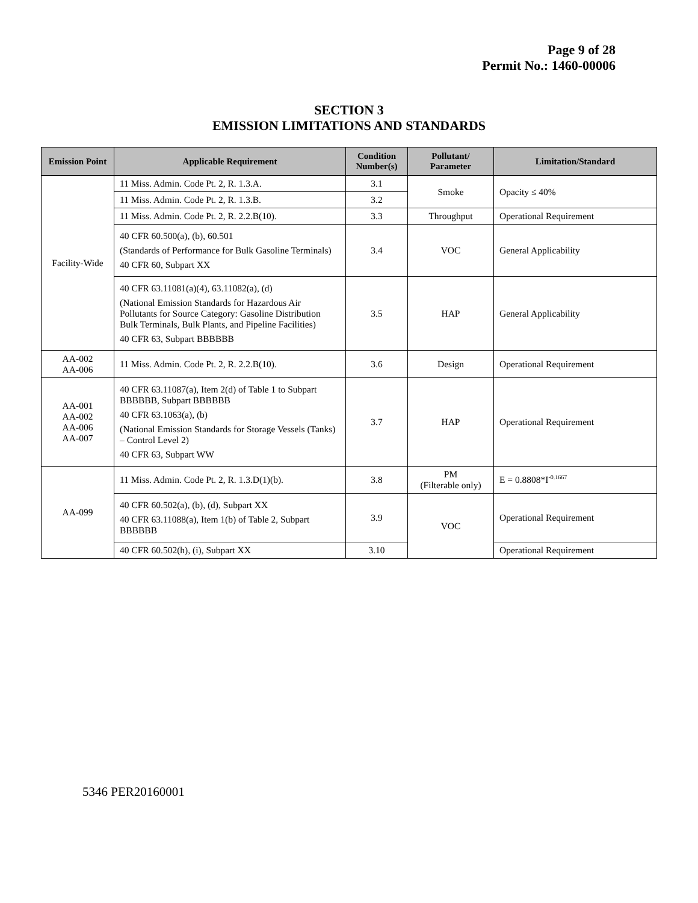Page 9 of 28
Permit No.: 1460-00006
SECTION 3
EMISSION LIMITATIONS AND STANDARDS
| Emission Point | Applicable Requirement | Condition Number(s) | Pollutant/ Parameter | Limitation/Standard |
| --- | --- | --- | --- | --- |
| Facility-Wide | 11 Miss. Admin. Code Pt. 2, R. 1.3.A. | 3.1 | Smoke | Opacity ≤ 40% |
| | 11 Miss. Admin. Code Pt. 2, R. 1.3.B. | 3.2 | | |
| | 11 Miss. Admin. Code Pt. 2, R. 2.2.B(10). | 3.3 | Throughput | Operational Requirement |
| | 40 CFR 60.500(a), (b), 60.501 (Standards of Performance for Bulk Gasoline Terminals) 40 CFR 60, Subpart XX | 3.4 | VOC | General Applicability |
| | 40 CFR 63.11081(a)(4), 63.11082(a), (d) (National Emission Standards for Hazardous Air Pollutants for Source Category: Gasoline Distribution Bulk Terminals, Bulk Plants, and Pipeline Facilities) 40 CFR 63, Subpart BBBBBB | 3.5 | HAP | General Applicability |
| AA-002 AA-006 | 11 Miss. Admin. Code Pt. 2, R. 2.2.B(10). | 3.6 | Design | Operational Requirement |
| AA-001 AA-002 AA-006 AA-007 | 40 CFR 63.11087(a), Item 2(d) of Table 1 to Subpart BBBBBB, Subpart BBBBBB 40 CFR 63.1063(a), (b) (National Emission Standards for Storage Vessels (Tanks) – Control Level 2) 40 CFR 63, Subpart WW | 3.7 | HAP | Operational Requirement |
| AA-099 | 11 Miss. Admin. Code Pt. 2, R. 1.3.D(1)(b). | 3.8 | PM (Filterable only) | E = 0.8808*I<sup>-0.1667</sup> |
| | 40 CFR 60.502(a), (b), (d), Subpart XX 40 CFR 63.11088(a), Item 1(b) of Table 2, Subpart BBBBBB | 3.9 | VOC | Operational Requirement |
| | 40 CFR 60.502(h), (i), Subpart XX | 3.10 | | Operational Requirement |
5346 PER20160001